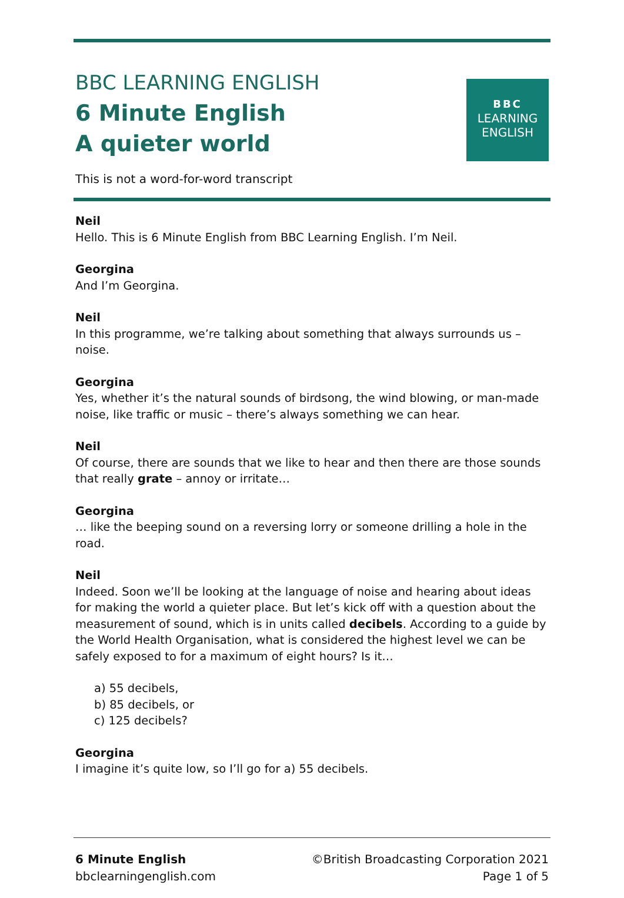BBC LEARNING ENGLISH
6 Minute English
A quieter world
BBC
LEARNING
ENGLISH
This is not a word-for-word transcript
Neil
Hello. This is 6 Minute English from BBC Learning English. I’m Neil.
Georgina
And I’m Georgina.
Neil
In this programme, we’re talking about something that always surrounds us – noise.
Georgina
Yes, whether it’s the natural sounds of birdsong, the wind blowing, or man-made noise, like traffic or music – there’s always something we can hear.
Neil
Of course, there are sounds that we like to hear and then there are those sounds that really grate – annoy or irritate…
Georgina
… like the beeping sound on a reversing lorry or someone drilling a hole in the road.
Neil
Indeed. Soon we’ll be looking at the language of noise and hearing about ideas for making the world a quieter place. But let’s kick off with a question about the measurement of sound, which is in units called decibels. According to a guide by the World Health Organisation, what is considered the highest level we can be safely exposed to for a maximum of eight hours? Is it…
a) 55 decibels,
b) 85 decibels, or
c) 125 decibels?
Georgina
I imagine it’s quite low, so I’ll go for a) 55 decibels.
6 Minute English
bbclearningenglish.com
©British Broadcasting Corporation 2021
Page 1 of 5